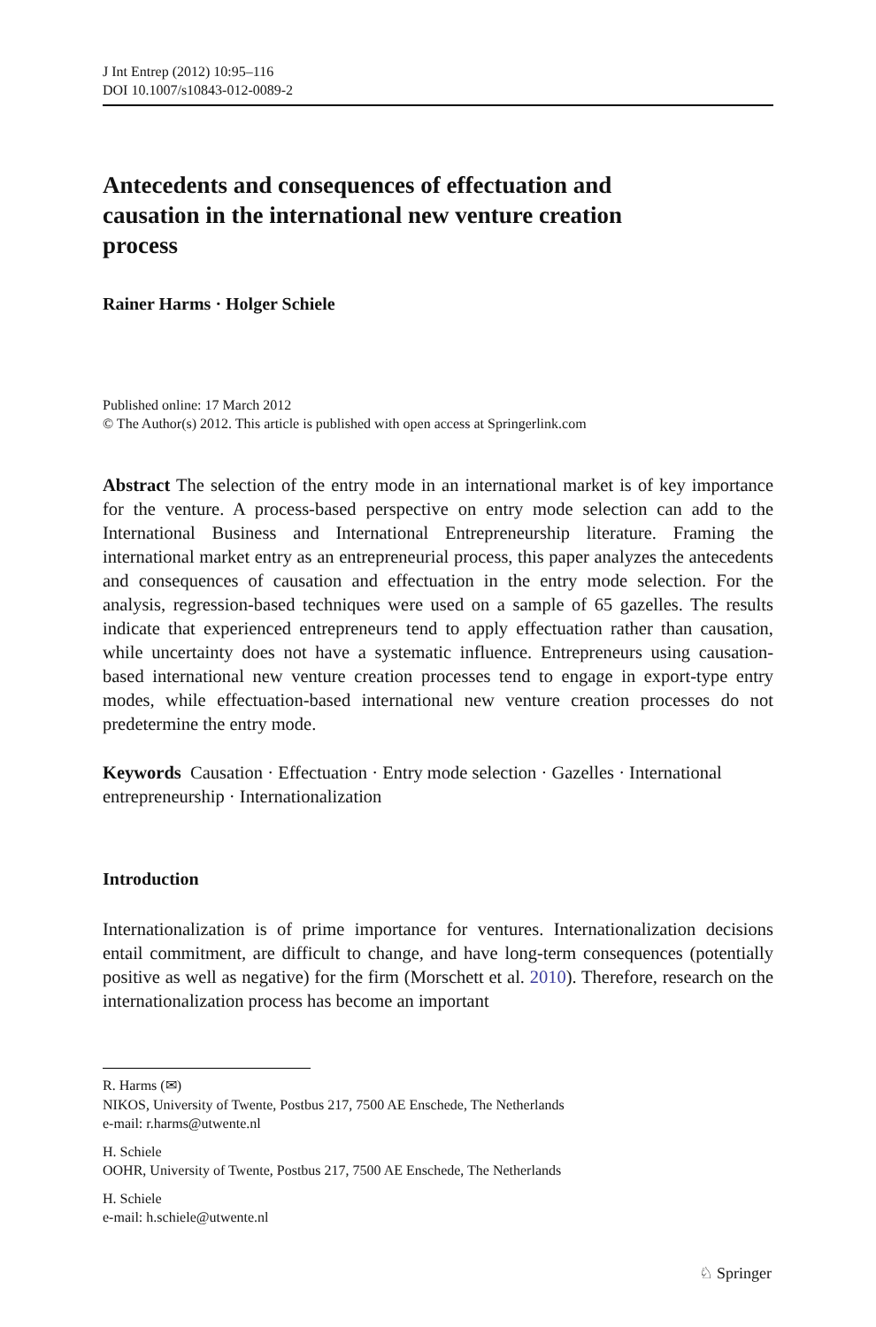J Int Entrep (2012) 10:95–116
DOI 10.1007/s10843-012-0089-2
Antecedents and consequences of effectuation and causation in the international new venture creation process
Rainer Harms · Holger Schiele
Published online: 17 March 2012
© The Author(s) 2012. This article is published with open access at Springerlink.com
Abstract The selection of the entry mode in an international market is of key importance for the venture. A process-based perspective on entry mode selection can add to the International Business and International Entrepreneurship literature. Framing the international market entry as an entrepreneurial process, this paper analyzes the antecedents and consequences of causation and effectuation in the entry mode selection. For the analysis, regression-based techniques were used on a sample of 65 gazelles. The results indicate that experienced entrepreneurs tend to apply effectuation rather than causation, while uncertainty does not have a systematic influence. Entrepreneurs using causation-based international new venture creation processes tend to engage in export-type entry modes, while effectuation-based international new venture creation processes do not predetermine the entry mode.
Keywords Causation · Effectuation · Entry mode selection · Gazelles · International entrepreneurship · Internationalization
Introduction
Internationalization is of prime importance for ventures. Internationalization decisions entail commitment, are difficult to change, and have long-term consequences (potentially positive as well as negative) for the firm (Morschett et al. 2010). Therefore, research on the internationalization process has become an important
R. Harms (✉)
NIKOS, University of Twente, Postbus 217, 7500 AE Enschede, The Netherlands
e-mail: r.harms@utwente.nl
H. Schiele
OOHR, University of Twente, Postbus 217, 7500 AE Enschede, The Netherlands
H. Schiele
e-mail: h.schiele@utwente.nl
♘ Springer